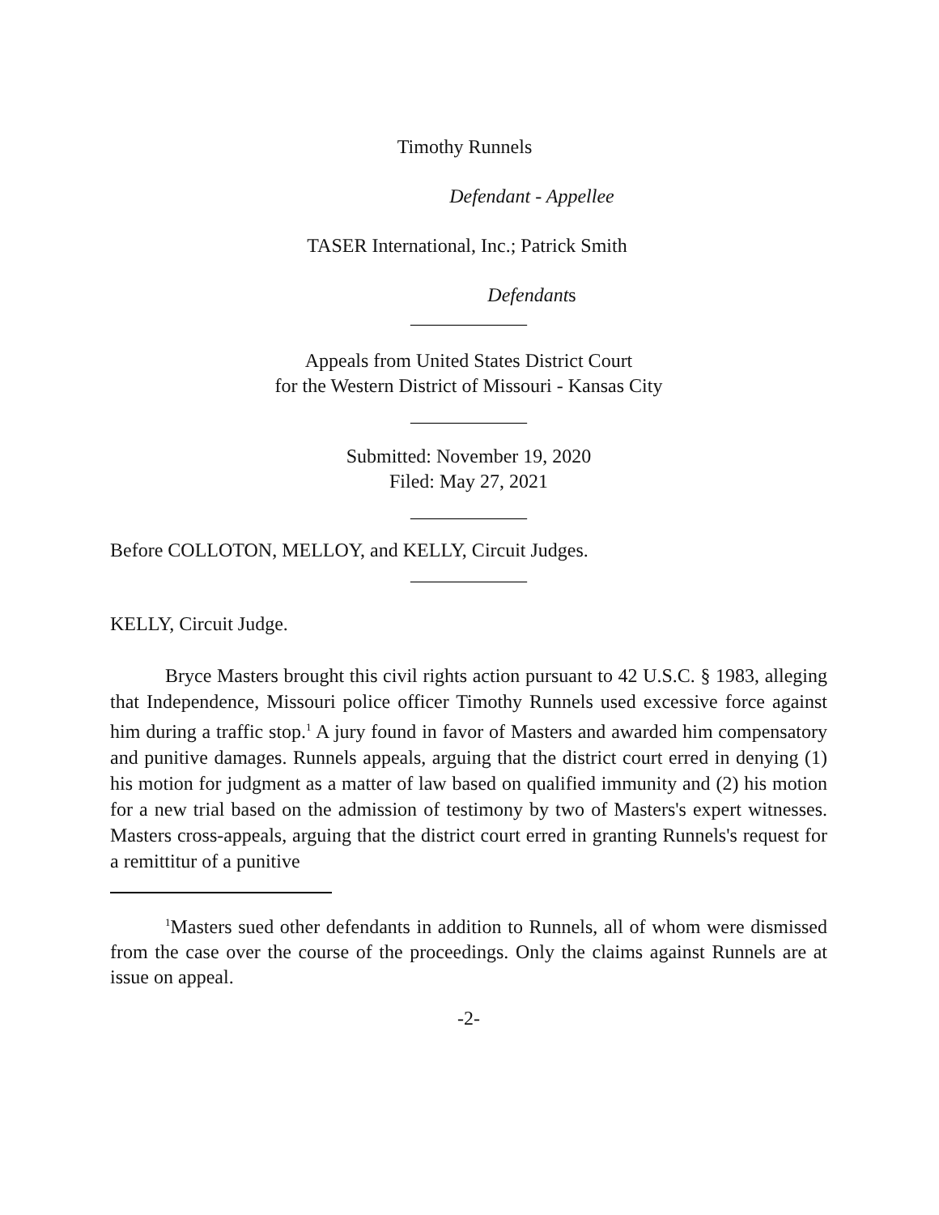Timothy Runnels
Defendant - Appellee
TASER International, Inc.; Patrick Smith
Defendants
____________
Appeals from United States District Court
for the Western District of Missouri - Kansas City
____________
Submitted: November 19, 2020
Filed: May 27, 2021
____________
Before COLLOTON, MELLOY, and KELLY, Circuit Judges.
____________
KELLY, Circuit Judge.
Bryce Masters brought this civil rights action pursuant to 42 U.S.C. § 1983, alleging that Independence, Missouri police officer Timothy Runnels used excessive force against him during a traffic stop.<sup>1</sup> A jury found in favor of Masters and awarded him compensatory and punitive damages. Runnels appeals, arguing that the district court erred in denying (1) his motion for judgment as a matter of law based on qualified immunity and (2) his motion for a new trial based on the admission of testimony by two of Masters's expert witnesses. Masters cross-appeals, arguing that the district court erred in granting Runnels's request for a remittitur of a punitive
<sup>1</sup> Masters sued other defendants in addition to Runnels, all of whom were dismissed from the case over the course of the proceedings. Only the claims against Runnels are at issue on appeal.
-2-